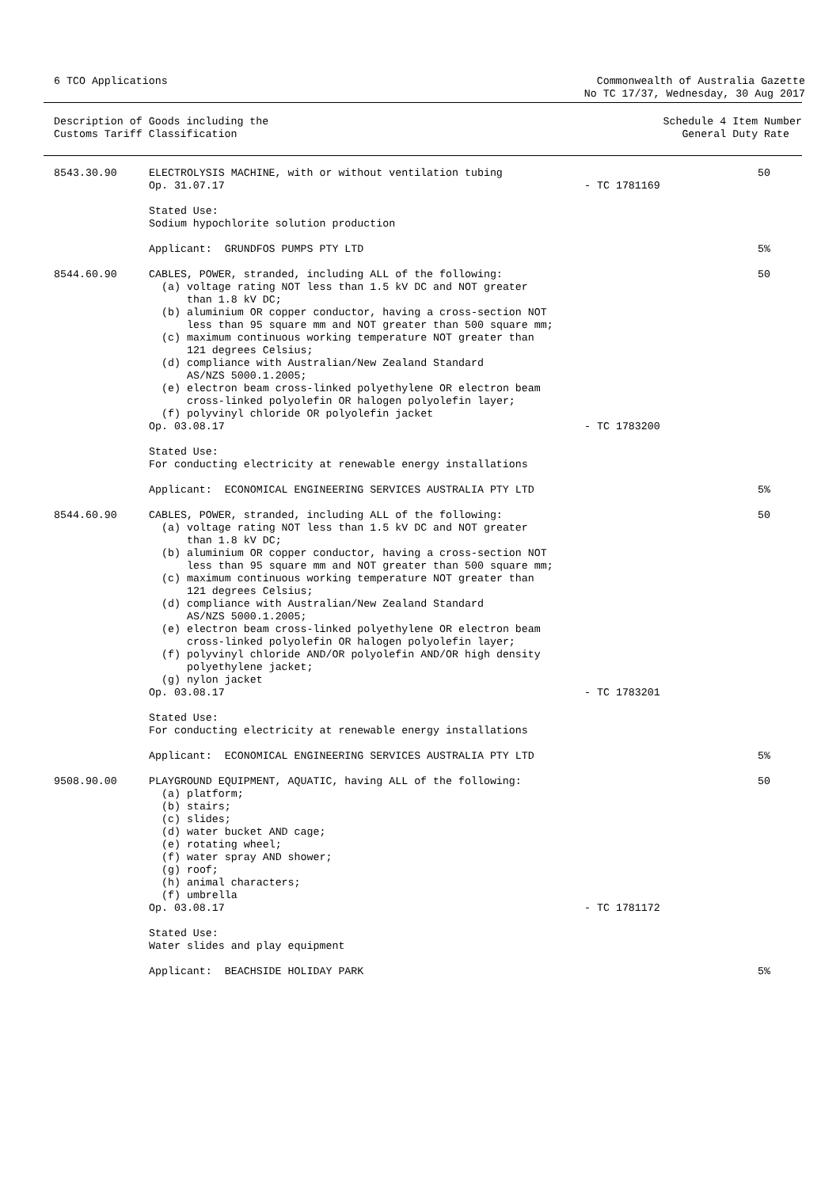6 TCO Applications Commonwealth of Australia Gazette
No TC 17/37, Wednesday, 30 Aug 2017
Description of Goods including the
Customs Tariff Classification
Schedule 4 Item Number
General Duty Rate
| 8543.30.90 | ELECTROLYSIS MACHINE, with or without ventilation tubing Op. 31.07.17 | - TC 1781169 | 50 |
| | Stated Use: Sodium hypochlorite solution production | | |
| | Applicant: GRUNDFOS PUMPS PTY LTD | | 5% |
| 8544.60.90 | CABLES, POWER, stranded, including ALL of the following: (a) voltage rating NOT less than 1.5 kV DC and NOT greater than 1.8 kV DC; (b) aluminium OR copper conductor, having a cross-section NOT less than 95 square mm and NOT greater than 500 square mm; (c) maximum continuous working temperature NOT greater than 121 degrees Celsius; (d) compliance with Australian/New Zealand Standard AS/NZS 5000.1.2005; (e) electron beam cross-linked polyethylene OR electron beam cross-linked polyolefin OR halogen polyolefin layer; (f) polyvinyl chloride OR polyolefin jacket Op. 03.08.17 | - TC 1783200 | 50 |
| | Stated Use: For conducting electricity at renewable energy installations | | |
| | Applicant: ECONOMICAL ENGINEERING SERVICES AUSTRALIA PTY LTD | | 5% |
| 8544.60.90 | CABLES, POWER, stranded, including ALL of the following: (a) voltage rating NOT less than 1.5 kV DC and NOT greater than 1.8 kV DC; (b) aluminium OR copper conductor, having a cross-section NOT less than 95 square mm and NOT greater than 500 square mm; (c) maximum continuous working temperature NOT greater than 121 degrees Celsius; (d) compliance with Australian/New Zealand Standard AS/NZS 5000.1.2005; (e) electron beam cross-linked polyethylene OR electron beam cross-linked polyolefin OR halogen polyolefin layer; (f) polyvinyl chloride AND/OR polyolefin AND/OR high density polyethylene jacket; (g) nylon jacket Op. 03.08.17 | - TC 1783201 | 50 |
| | Stated Use: For conducting electricity at renewable energy installations | | |
| | Applicant: ECONOMICAL ENGINEERING SERVICES AUSTRALIA PTY LTD | | 5% |
| 9508.90.00 | PLAYGROUND EQUIPMENT, AQUATIC, having ALL of the following: (a) platform; (b) stairs; (c) slides; (d) water bucket AND cage; (e) rotating wheel; (f) water spray AND shower; (g) roof; (h) animal characters; (f) umbrella Op. 03.08.17 | - TC 1781172 | 50 |
| | Stated Use: Water slides and play equipment | | |
| | Applicant: BEACHSIDE HOLIDAY PARK | | 5% |